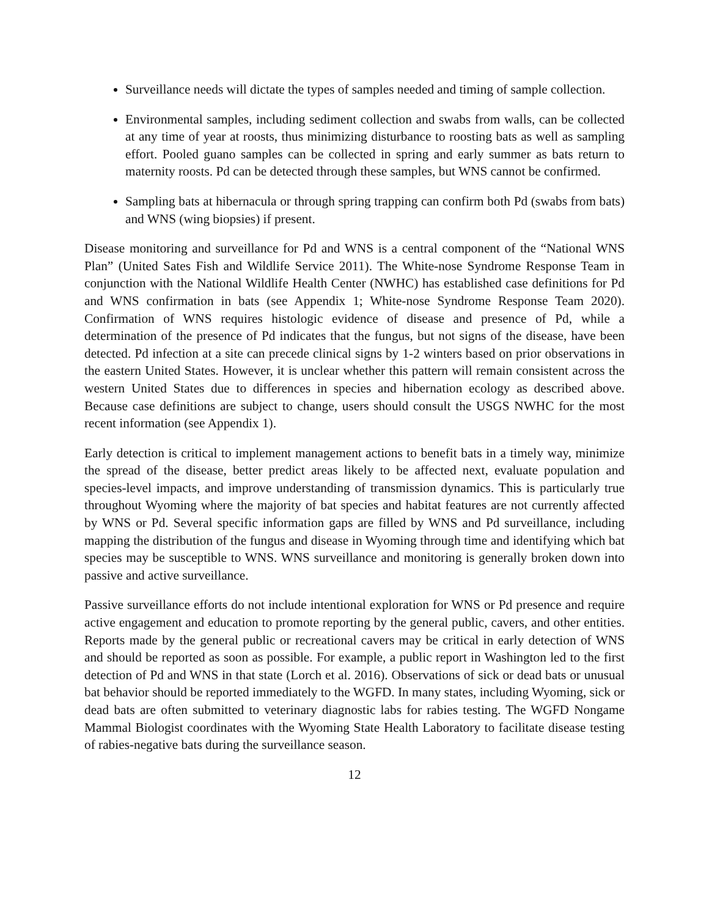Surveillance needs will dictate the types of samples needed and timing of sample collection.
Environmental samples, including sediment collection and swabs from walls, can be collected at any time of year at roosts, thus minimizing disturbance to roosting bats as well as sampling effort. Pooled guano samples can be collected in spring and early summer as bats return to maternity roosts. Pd can be detected through these samples, but WNS cannot be confirmed.
Sampling bats at hibernacula or through spring trapping can confirm both Pd (swabs from bats) and WNS (wing biopsies) if present.
Disease monitoring and surveillance for Pd and WNS is a central component of the “National WNS Plan” (United Sates Fish and Wildlife Service 2011). The White-nose Syndrome Response Team in conjunction with the National Wildlife Health Center (NWHC) has established case definitions for Pd and WNS confirmation in bats (see Appendix 1; White-nose Syndrome Response Team 2020). Confirmation of WNS requires histologic evidence of disease and presence of Pd, while a determination of the presence of Pd indicates that the fungus, but not signs of the disease, have been detected. Pd infection at a site can precede clinical signs by 1-2 winters based on prior observations in the eastern United States. However, it is unclear whether this pattern will remain consistent across the western United States due to differences in species and hibernation ecology as described above. Because case definitions are subject to change, users should consult the USGS NWHC for the most recent information (see Appendix 1).
Early detection is critical to implement management actions to benefit bats in a timely way, minimize the spread of the disease, better predict areas likely to be affected next, evaluate population and species-level impacts, and improve understanding of transmission dynamics. This is particularly true throughout Wyoming where the majority of bat species and habitat features are not currently affected by WNS or Pd. Several specific information gaps are filled by WNS and Pd surveillance, including mapping the distribution of the fungus and disease in Wyoming through time and identifying which bat species may be susceptible to WNS. WNS surveillance and monitoring is generally broken down into passive and active surveillance.
Passive surveillance efforts do not include intentional exploration for WNS or Pd presence and require active engagement and education to promote reporting by the general public, cavers, and other entities. Reports made by the general public or recreational cavers may be critical in early detection of WNS and should be reported as soon as possible. For example, a public report in Washington led to the first detection of Pd and WNS in that state (Lorch et al. 2016). Observations of sick or dead bats or unusual bat behavior should be reported immediately to the WGFD. In many states, including Wyoming, sick or dead bats are often submitted to veterinary diagnostic labs for rabies testing. The WGFD Nongame Mammal Biologist coordinates with the Wyoming State Health Laboratory to facilitate disease testing of rabies-negative bats during the surveillance season.
12